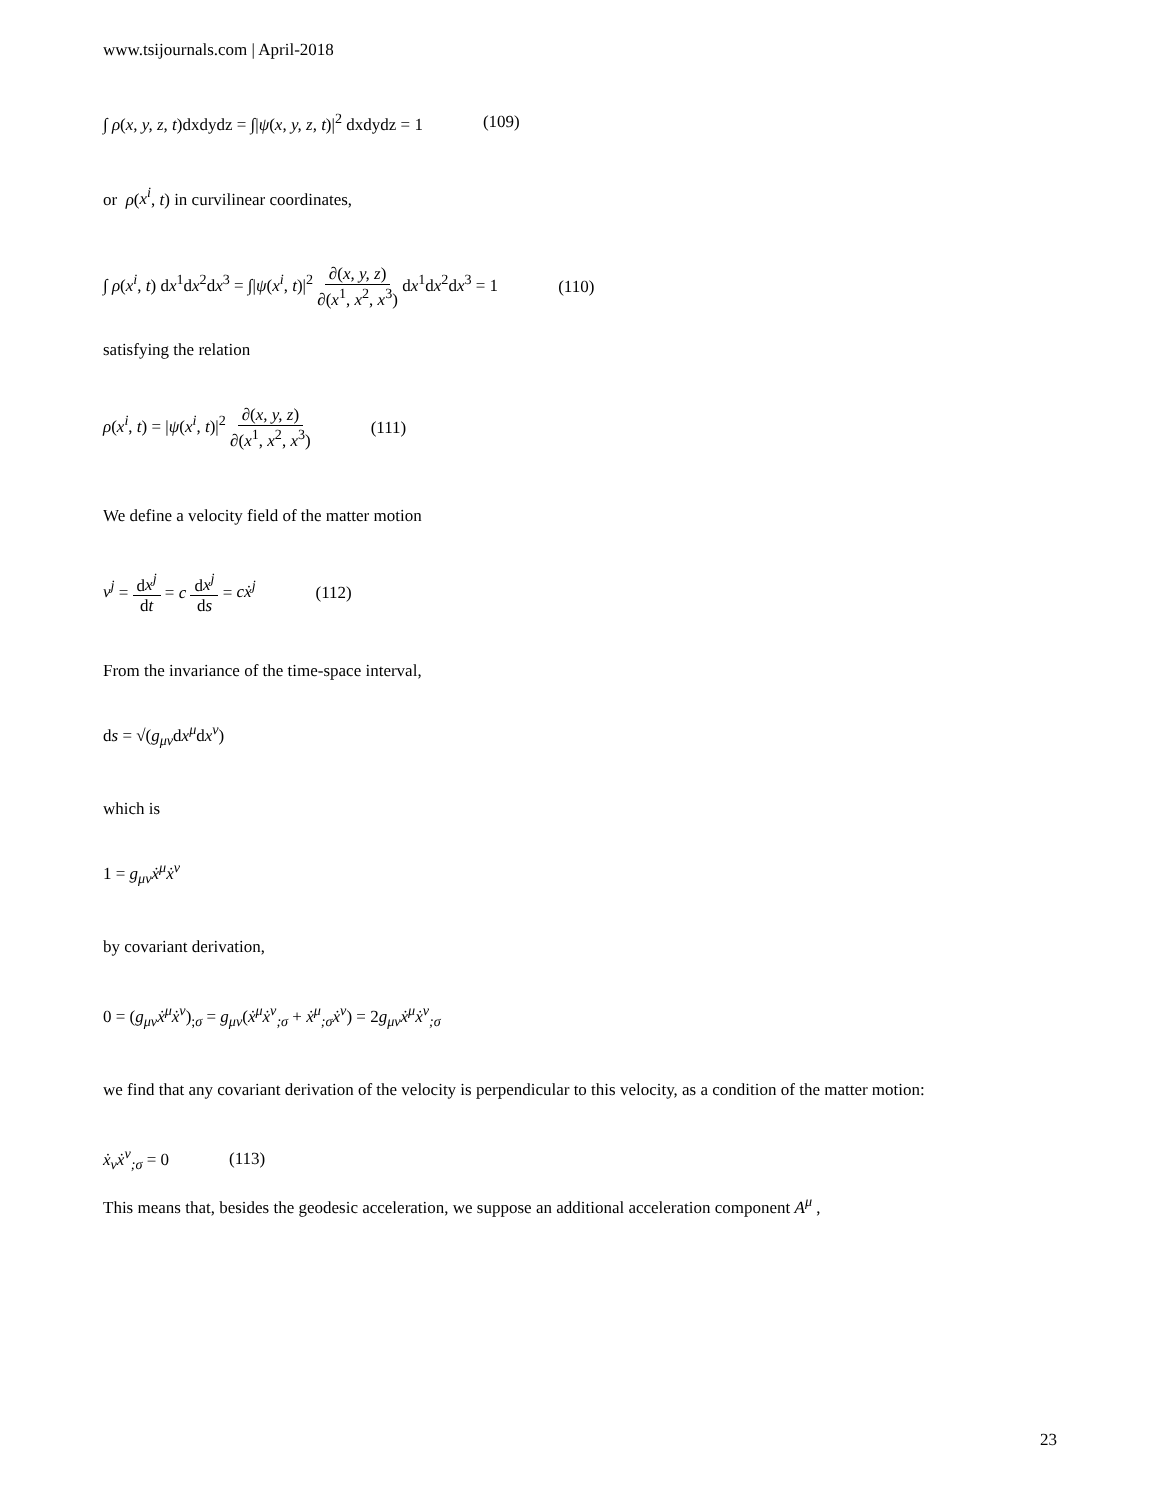www.tsijournals.com | April-2018
∫ ρ(x, y, z, t)dxdydz = ∫|ψ(x, y, z, t)|<sup>2</sup> dxdydz = 1 (109)
or ρ(x<sup>i</sup>, t) in curvilinear coordinates,
∫ ρ(x<sup>i</sup>, t) dx<sup>1</sup>dx<sup>2</sup>dx<sup>3</sup> = ∫|ψ(x<sup>i</sup>, t)|<sup>2</sup> ∂(x, y, z) ∂(x<sup>1</sup>, x<sup>2</sup>, x<sup>3</sup>) dx<sup>1</sup>dx<sup>2</sup>dx<sup>3</sup> = 1 (110)
satisfying the relation
ρ(x<sup>i</sup>, t) = |ψ(x<sup>i</sup>, t)|<sup>2</sup> ∂(x, y, z) ∂(x<sup>1</sup>, x<sup>2</sup>, x<sup>3</sup>) (111)
We define a velocity field of the matter motion
v<sup>j</sup> = dx<sup>j</sup> dt = c dx<sup>j</sup> ds = cẋ<sup>j</sup> (112)
From the invariance of the time-space interval,
ds = √(g<sub>μν</sub>dx<sup>μ</sup>dx<sup>ν</sup>)
which is
1 = g<sub>μν</sub>ẋ<sup>μ</sup>ẋ<sup>ν</sup>
by covariant derivation,
0 = (g<sub>μν</sub>ẋ<sup>μ</sup>ẋ<sup>ν</sup>)<sub>;σ</sub> = g<sub>μν</sub>(ẋ<sup>μ</sup>ẋ<sup>ν</sup><sub>;σ</sub> + ẋ<sup>μ</sup><sub>;σ</sub>ẋ<sup>ν</sup>) = 2g<sub>μν</sub>ẋ<sup>μ</sup>ẋ<sup>ν</sup><sub>;σ</sub>
we find that any covariant derivation of the velocity is perpendicular to this velocity, as a condition of the matter motion:
ẋ<sub>ν</sub>ẋ<sup>ν</sup><sub>;σ</sub> = 0 (113)
This means that, besides the geodesic acceleration, we suppose an additional acceleration component A<sup>μ</sup> ,
23